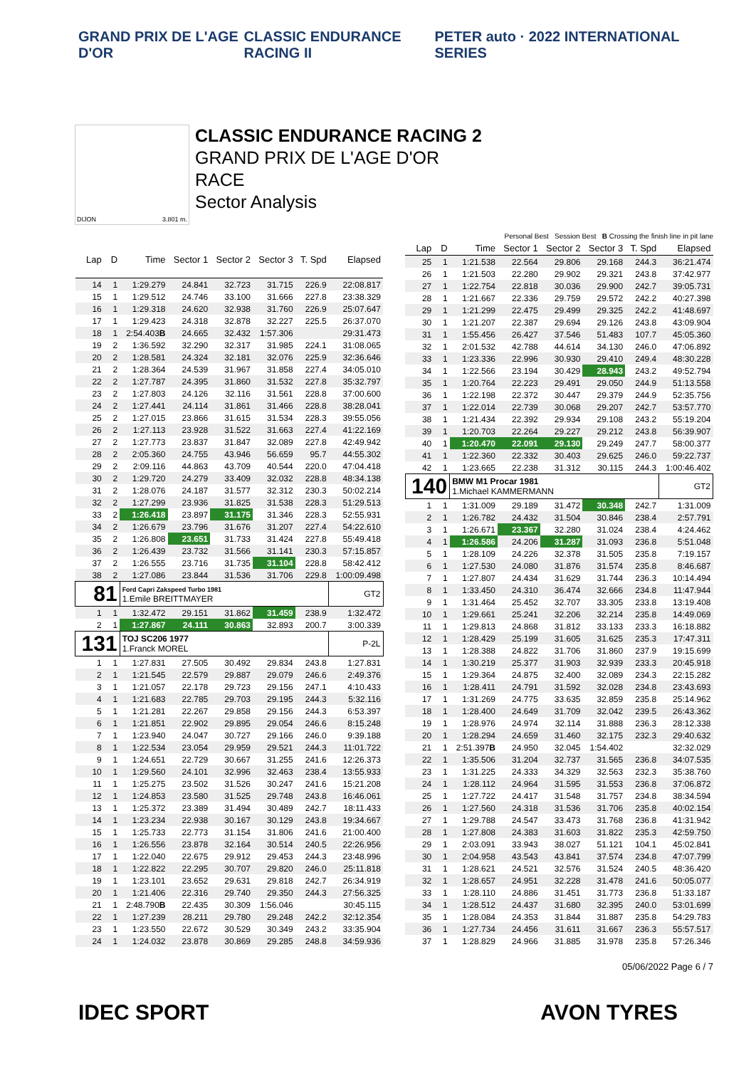GRAND PRIX DE L'AGE D'OR CLASSIC ENDURANCE RACING II PETER auto · 2022 INTERNATIONAL SERIES
DIJON 3.801 m.
CLASSIC ENDURANCE RACING 2
GRAND PRIX DE L'AGE D'OR
RACE
Sector Analysis
Personal Best Session Best B Crossing the finish line in pit lane
| Lap | D | Time | Sector 1 | Sector 2 | Sector 3 | T. Spd | Elapsed |
| --- | --- | --- | --- | --- | --- | --- | --- |
| 14 | 1 | 1:29.279 | 24.841 | 32.723 | 31.715 | 226.9 | 22:08.817 |
| 15 | 1 | 1:29.512 | 24.746 | 33.100 | 31.666 | 227.8 | 23:38.329 |
| 16 | 1 | 1:29.318 | 24.620 | 32.938 | 31.760 | 226.9 | 25:07.647 |
| 17 | 1 | 1:29.423 | 24.318 | 32.878 | 32.227 | 225.5 | 26:37.070 |
| 18 | 1 | 2:54.403 B | 24.665 | 32.432 | 1:57.306 | | 29:31.473 |
| 19 | 2 | 1:36.592 | 32.290 | 32.317 | 31.985 | 224.1 | 31:08.065 |
| 20 | 2 | 1:28.581 | 24.324 | 32.181 | 32.076 | 225.9 | 32:36.646 |
| 21 | 2 | 1:28.364 | 24.539 | 31.967 | 31.858 | 227.4 | 34:05.010 |
| 22 | 2 | 1:27.787 | 24.395 | 31.860 | 31.532 | 227.8 | 35:32.797 |
| 23 | 2 | 1:27.803 | 24.126 | 32.116 | 31.561 | 228.8 | 37:00.600 |
| 24 | 2 | 1:27.441 | 24.114 | 31.861 | 31.466 | 228.8 | 38:28.041 |
| 25 | 2 | 1:27.015 | 23.866 | 31.615 | 31.534 | 228.3 | 39:55.056 |
| 26 | 2 | 1:27.113 | 23.928 | 31.522 | 31.663 | 227.4 | 41:22.169 |
| 27 | 2 | 1:27.773 | 23.837 | 31.847 | 32.089 | 227.8 | 42:49.942 |
| 28 | 2 | 2:05.360 | 24.755 | 43.946 | 56.659 | 95.7 | 44:55.302 |
| 29 | 2 | 2:09.116 | 44.863 | 43.709 | 40.544 | 220.0 | 47:04.418 |
| 30 | 2 | 1:29.720 | 24.279 | 33.409 | 32.032 | 228.8 | 48:34.138 |
| 31 | 2 | 1:28.076 | 24.187 | 31.577 | 32.312 | 230.3 | 50:02.214 |
| 32 | 2 | 1:27.299 | 23.936 | 31.825 | 31.538 | 228.3 | 51:29.513 |
| 33 | 2 | 1:26.418 | 23.897 | 31.175 | 31.346 | 228.3 | 52:55.931 |
| 34 | 2 | 1:26.679 | 23.796 | 31.676 | 31.207 | 227.4 | 54:22.610 |
| 35 | 2 | 1:26.808 | 23.651 | 31.733 | 31.424 | 227.8 | 55:49.418 |
| 36 | 2 | 1:26.439 | 23.732 | 31.566 | 31.141 | 230.3 | 57:15.857 |
| 37 | 2 | 1:26.555 | 23.716 | 31.735 | 31.104 | 228.8 | 58:42.412 |
| 38 | 2 | 1:27.086 | 23.844 | 31.536 | 31.706 | 229.8 | 1:00:09.498 |
| 81 | | Ford Capri Zakspeed Turbo 1981 1.Emile BREITTMAYER | | | | | GT2 |
| 1 | 1 | 1:32.472 | 29.151 | 31.862 | 31.459 | 238.9 | 1:32.472 |
| 2 | 1 | 1:27.867 | 24.111 | 30.863 | 32.893 | 200.7 | 3:00.339 |
| 131 | | TOJ SC206 1977 1.Franck MOREL | | | | | P-2L |
| 1 | 1 | 1:27.831 | 27.505 | 30.492 | 29.834 | 243.8 | 1:27.831 |
| 2 | 1 | 1:21.545 | 22.579 | 29.887 | 29.079 | 246.6 | 2:49.376 |
| 3 | 1 | 1:21.057 | 22.178 | 29.723 | 29.156 | 247.1 | 4:10.433 |
| 4 | 1 | 1:21.683 | 22.785 | 29.703 | 29.195 | 244.3 | 5:32.116 |
| 5 | 1 | 1:21.281 | 22.267 | 29.858 | 29.156 | 244.3 | 6:53.397 |
| 6 | 1 | 1:21.851 | 22.902 | 29.895 | 29.054 | 246.6 | 8:15.248 |
| 7 | 1 | 1:23.940 | 24.047 | 30.727 | 29.166 | 246.0 | 9:39.188 |
| 8 | 1 | 1:22.534 | 23.054 | 29.959 | 29.521 | 244.3 | 11:01.722 |
| 9 | 1 | 1:24.651 | 22.729 | 30.667 | 31.255 | 241.6 | 12:26.373 |
| 10 | 1 | 1:29.560 | 24.101 | 32.996 | 32.463 | 238.4 | 13:55.933 |
| 11 | 1 | 1:25.275 | 23.502 | 31.526 | 30.247 | 241.6 | 15:21.208 |
| 12 | 1 | 1:24.853 | 23.580 | 31.525 | 29.748 | 243.8 | 16:46.061 |
| 13 | 1 | 1:25.372 | 23.389 | 31.494 | 30.489 | 242.7 | 18:11.433 |
| 14 | 1 | 1:23.234 | 22.938 | 30.167 | 30.129 | 243.8 | 19:34.667 |
| 15 | 1 | 1:25.733 | 22.773 | 31.154 | 31.806 | 241.6 | 21:00.400 |
| 16 | 1 | 1:26.556 | 23.878 | 32.164 | 30.514 | 240.5 | 22:26.956 |
| 17 | 1 | 1:22.040 | 22.675 | 29.912 | 29.453 | 244.3 | 23:48.996 |
| 18 | 1 | 1:22.822 | 22.295 | 30.707 | 29.820 | 246.0 | 25:11.818 |
| 19 | 1 | 1:23.101 | 23.652 | 29.631 | 29.818 | 242.7 | 26:34.919 |
| 20 | 1 | 1:21.406 | 22.316 | 29.740 | 29.350 | 244.3 | 27:56.325 |
| 21 | 1 | 2:48.790 B | 22.435 | 30.309 | 1:56.046 | | 30:45.115 |
| 22 | 1 | 1:27.239 | 28.211 | 29.780 | 29.248 | 242.2 | 32:12.354 |
| 23 | 1 | 1:23.550 | 22.672 | 30.529 | 30.349 | 243.2 | 33:35.904 |
| 24 | 1 | 1:24.032 | 23.878 | 30.869 | 29.285 | 248.8 | 34:59.936 |
| Lap | D | Time | Sector 1 | Sector 2 | Sector 3 | T. Spd | Elapsed |
| --- | --- | --- | --- | --- | --- | --- | --- |
| 25 | 1 | 1:21.538 | 22.564 | 29.806 | 29.168 | 244.3 | 36:21.474 |
| 26 | 1 | 1:21.503 | 22.280 | 29.902 | 29.321 | 243.8 | 37:42.977 |
| 27 | 1 | 1:22.754 | 22.818 | 30.036 | 29.900 | 242.7 | 39:05.731 |
| 28 | 1 | 1:21.667 | 22.336 | 29.759 | 29.572 | 242.2 | 40:27.398 |
| 29 | 1 | 1:21.299 | 22.475 | 29.499 | 29.325 | 242.2 | 41:48.697 |
| 30 | 1 | 1:21.207 | 22.387 | 29.694 | 29.126 | 243.8 | 43:09.904 |
| 31 | 1 | 1:55.456 | 26.427 | 37.546 | 51.483 | 107.7 | 45:05.360 |
| 32 | 1 | 2:01.532 | 42.788 | 44.614 | 34.130 | 246.0 | 47:06.892 |
| 33 | 1 | 1:23.336 | 22.996 | 30.930 | 29.410 | 249.4 | 48:30.228 |
| 34 | 1 | 1:22.566 | 23.194 | 30.429 | 28.943 | 243.2 | 49:52.794 |
| 35 | 1 | 1:20.764 | 22.223 | 29.491 | 29.050 | 244.9 | 51:13.558 |
| 36 | 1 | 1:22.198 | 22.372 | 30.447 | 29.379 | 244.9 | 52:35.756 |
| 37 | 1 | 1:22.014 | 22.739 | 30.068 | 29.207 | 242.7 | 53:57.770 |
| 38 | 1 | 1:21.434 | 22.392 | 29.934 | 29.108 | 243.2 | 55:19.204 |
| 39 | 1 | 1:20.703 | 22.264 | 29.227 | 29.212 | 243.8 | 56:39.907 |
| 40 | 1 | 1:20.470 | 22.091 | 29.130 | 29.249 | 247.7 | 58:00.377 |
| 41 | 1 | 1:22.360 | 22.332 | 30.403 | 29.625 | 246.0 | 59:22.737 |
| 42 | 1 | 1:23.665 | 22.238 | 31.312 | 30.115 | 244.3 | 1:00:46.402 |
| 140 | | BMW M1 Procar 1981 1.Michael KAMMERMANN | | | | | GT2 |
| 1 | 1 | 1:31.009 | 29.189 | 31.472 | 30.348 | 242.7 | 1:31.009 |
| 2 | 1 | 1:26.782 | 24.432 | 31.504 | 30.846 | 238.4 | 2:57.791 |
| 3 | 1 | 1:26.671 | 23.367 | 32.280 | 31.024 | 238.4 | 4:24.462 |
| 4 | 1 | 1:26.586 | 24.206 | 31.287 | 31.093 | 236.8 | 5:51.048 |
| 5 | 1 | 1:28.109 | 24.226 | 32.378 | 31.505 | 235.8 | 7:19.157 |
| 6 | 1 | 1:27.530 | 24.080 | 31.876 | 31.574 | 235.8 | 8:46.687 |
| 7 | 1 | 1:27.807 | 24.434 | 31.629 | 31.744 | 236.3 | 10:14.494 |
| 8 | 1 | 1:33.450 | 24.310 | 36.474 | 32.666 | 234.8 | 11:47.944 |
| 9 | 1 | 1:31.464 | 25.452 | 32.707 | 33.305 | 233.8 | 13:19.408 |
| 10 | 1 | 1:29.661 | 25.241 | 32.206 | 32.214 | 235.8 | 14:49.069 |
| 11 | 1 | 1:29.813 | 24.868 | 31.812 | 33.133 | 233.3 | 16:18.882 |
| 12 | 1 | 1:28.429 | 25.199 | 31.605 | 31.625 | 235.3 | 17:47.311 |
| 13 | 1 | 1:28.388 | 24.822 | 31.706 | 31.860 | 237.9 | 19:15.699 |
| 14 | 1 | 1:30.219 | 25.377 | 31.903 | 32.939 | 233.3 | 20:45.918 |
| 15 | 1 | 1:29.364 | 24.875 | 32.400 | 32.089 | 234.3 | 22:15.282 |
| 16 | 1 | 1:28.411 | 24.791 | 31.592 | 32.028 | 234.8 | 23:43.693 |
| 17 | 1 | 1:31.269 | 24.775 | 33.635 | 32.859 | 235.8 | 25:14.962 |
| 18 | 1 | 1:28.400 | 24.649 | 31.709 | 32.042 | 239.5 | 26:43.362 |
| 19 | 1 | 1:28.976 | 24.974 | 32.114 | 31.888 | 236.3 | 28:12.338 |
| 20 | 1 | 1:28.294 | 24.659 | 31.460 | 32.175 | 232.3 | 29:40.632 |
| 21 | 1 | 2:51.397 B | 24.950 | 32.045 | 1:54.402 | | 32:32.029 |
| 22 | 1 | 1:35.506 | 31.204 | 32.737 | 31.565 | 236.8 | 34:07.535 |
| 23 | 1 | 1:31.225 | 24.333 | 34.329 | 32.563 | 232.3 | 35:38.760 |
| 24 | 1 | 1:28.112 | 24.964 | 31.595 | 31.553 | 236.8 | 37:06.872 |
| 25 | 1 | 1:27.722 | 24.417 | 31.548 | 31.757 | 234.8 | 38:34.594 |
| 26 | 1 | 1:27.560 | 24.318 | 31.536 | 31.706 | 235.8 | 40:02.154 |
| 27 | 1 | 1:29.788 | 24.547 | 33.473 | 31.768 | 236.8 | 41:31.942 |
| 28 | 1 | 1:27.808 | 24.383 | 31.603 | 31.822 | 235.3 | 42:59.750 |
| 29 | 1 | 2:03.091 | 33.943 | 38.027 | 51.121 | 104.1 | 45:02.841 |
| 30 | 1 | 2:04.958 | 43.543 | 43.841 | 37.574 | 234.8 | 47:07.799 |
| 31 | 1 | 1:28.621 | 24.521 | 32.576 | 31.524 | 240.5 | 48:36.420 |
| 32 | 1 | 1:28.657 | 24.951 | 32.228 | 31.478 | 241.6 | 50:05.077 |
| 33 | 1 | 1:28.110 | 24.886 | 31.451 | 31.773 | 236.8 | 51:33.187 |
| 34 | 1 | 1:28.512 | 24.437 | 31.680 | 32.395 | 240.0 | 53:01.699 |
| 35 | 1 | 1:28.084 | 24.353 | 31.844 | 31.887 | 235.8 | 54:29.783 |
| 36 | 1 | 1:27.734 | 24.456 | 31.611 | 31.667 | 236.3 | 55:57.517 |
| 37 | 1 | 1:28.829 | 24.966 | 31.885 | 31.978 | 235.8 | 57:26.346 |
05/06/2022 Page 6 / 7
IDEC SPORT AVON TYRES